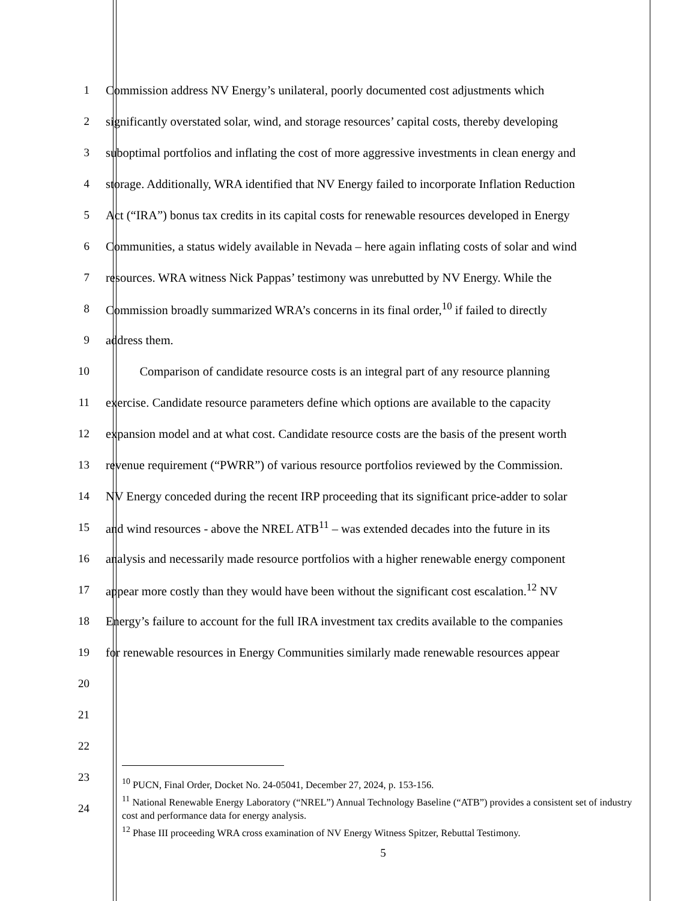1
Commission address NV Energy’s unilateral, poorly documented cost adjustments which
2
significantly overstated solar, wind, and storage resources’ capital costs, thereby developing
3
suboptimal portfolios and inflating the cost of more aggressive investments in clean energy and
4
storage. Additionally, WRA identified that NV Energy failed to incorporate Inflation Reduction
5
Act (“IRA”) bonus tax credits in its capital costs for renewable resources developed in Energy
6
Communities, a status widely available in Nevada – here again inflating costs of solar and wind
7
resources. WRA witness Nick Pappas’ testimony was unrebutted by NV Energy. While the
8
Commission broadly summarized WRA’s concerns in its final order,<sup>10</sup> if failed to directly
9 address them.
10
Comparison of candidate resource costs is an integral part of any resource planning
11
exercise. Candidate resource parameters define which options are available to the capacity
12
expansion model and at what cost. Candidate resource costs are the basis of the present worth
13
revenue requirement (“PWRR”) of various resource portfolios reviewed by the Commission.
14
NV Energy conceded during the recent IRP proceeding that its significant price-adder to solar
15
and wind resources - above the NREL ATB<sup>11</sup> – was extended decades into the future in its
16
analysis and necessarily made resource portfolios with a higher renewable energy component
17
appear more costly than they would have been without the significant cost escalation.<sup>12</sup> NV
18
Energy’s failure to account for the full IRA investment tax credits available to the companies
19
for renewable resources in Energy Communities similarly made renewable resources appear
20
21
22
23
24
<sup>10</sup> PUCN, Final Order, Docket No. 24-05041, December 27, 2024, p. 153-156.
<sup>11</sup> National Renewable Energy Laboratory (“NREL”) Annual Technology Baseline (“ATB”) provides a consistent set of industry cost and performance data for energy analysis.
<sup>12</sup> Phase III proceeding WRA cross examination of NV Energy Witness Spitzer, Rebuttal Testimony.
5